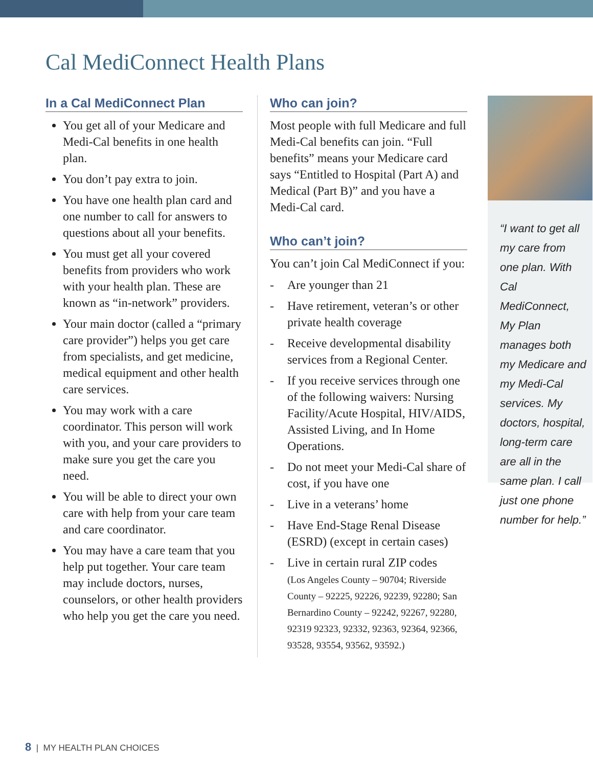Cal MediConnect Health Plans
In a Cal MediConnect Plan
You get all of your Medicare and Medi-Cal benefits in one health plan.
You don’t pay extra to join.
You have one health plan card and one number to call for answers to questions about all your benefits.
You must get all your covered benefits from providers who work with your health plan. These are known as “in-network” providers.
Your main doctor (called a “primary care provider”) helps you get care from specialists, and get medicine, medical equipment and other health care services.
You may work with a care coordinator. This person will work with you, and your care providers to make sure you get the care you need.
You will be able to direct your own care with help from your care team and care coordinator.
You may have a care team that you help put together. Your care team may include doctors, nurses, counselors, or other health providers who help you get the care you need.
Who can join?
Most people with full Medicare and full Medi-Cal benefits can join. “Full benefits” means your Medicare card says “Entitled to Hospital (Part A) and Medical (Part B)” and you have a Medi-Cal card.
Who can’t join?
You can’t join Cal MediConnect if you:
- Are younger than 21
- Have retirement, veteran’s or other private health coverage
- Receive developmental disability services from a Regional Center.
- If you receive services through one of the following waivers: Nursing Facility/Acute Hospital, HIV/AIDS, Assisted Living, and In Home Operations.
- Do not meet your Medi-Cal share of cost, if you have one
- Live in a veterans’ home
- Have End-Stage Renal Disease (ESRD) (except in certain cases)
- Live in certain rural ZIP codes
(Los Angeles County – 90704; Riverside County – 92225, 92226, 92239, 92280; San Bernardino County – 92242, 92267, 92280, 92319 92323, 92332, 92363, 92364, 92366, 93528, 93554, 93562, 93592.)
“I want to get all my care from one plan. With Cal MediConnect, My Plan manages both my Medicare and my Medi-Cal services. My doctors, hospital, long-term care are all in the same plan. I call just one phone number for help.”
8 | MY HEALTH PLAN CHOICES